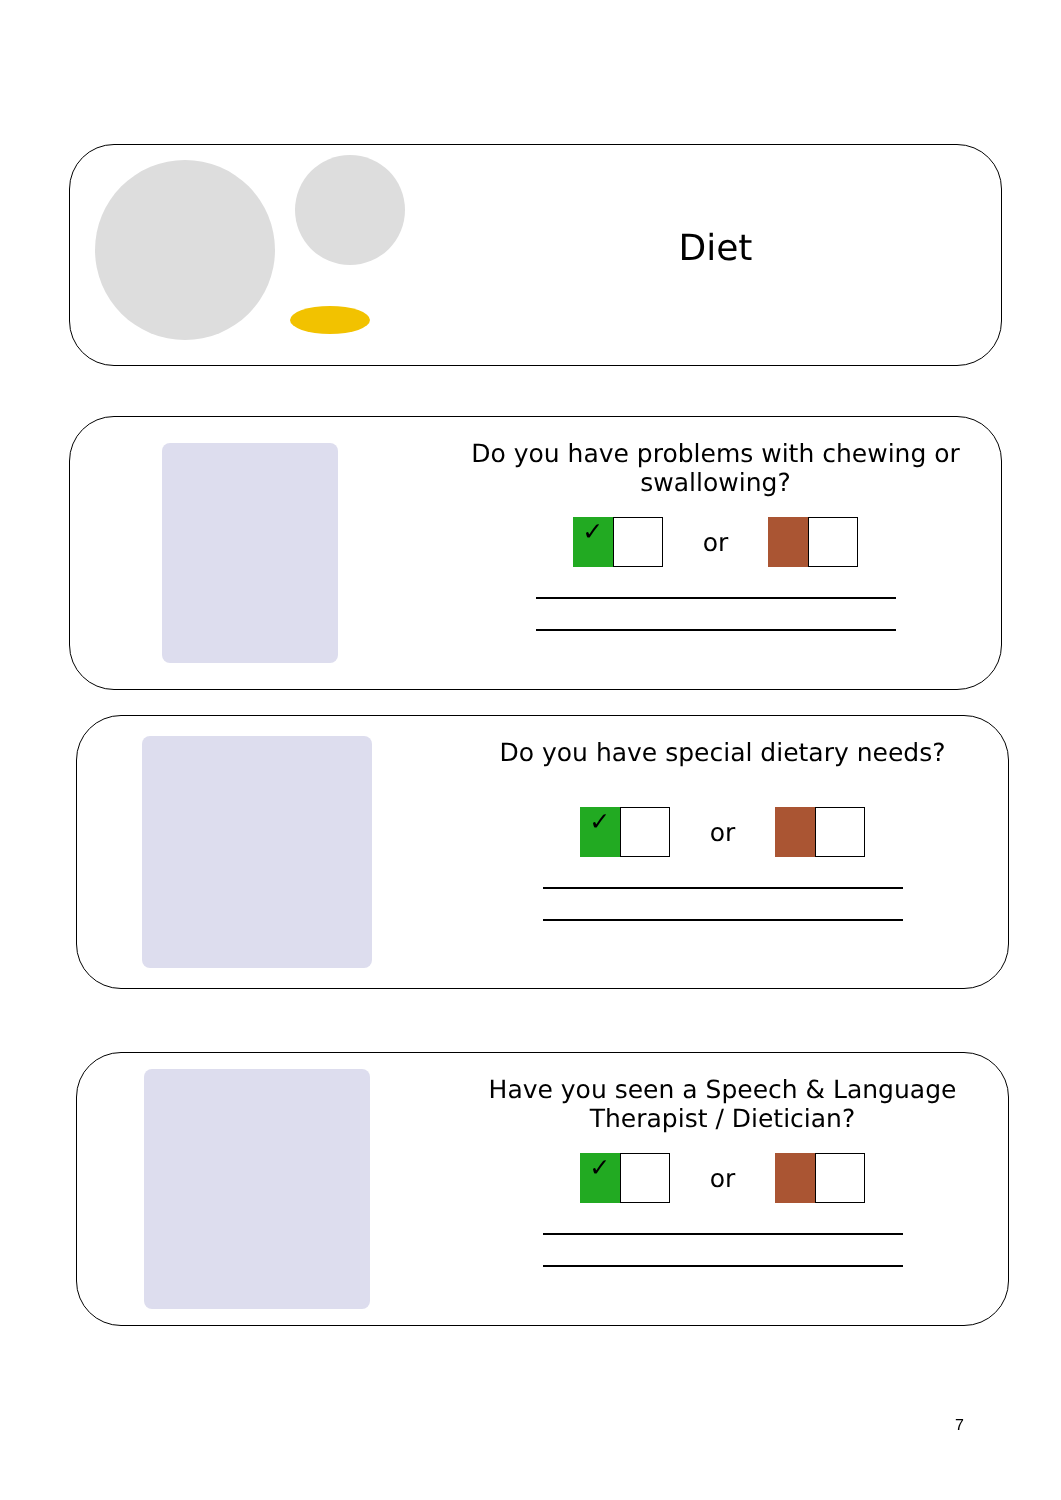Diet
Do you have problems with chewing or
swallowing?
✓ or
Do you have special dietary needs?
✓ or
Have you seen a Speech & Language
Therapist / Dietician?
✓ or
7